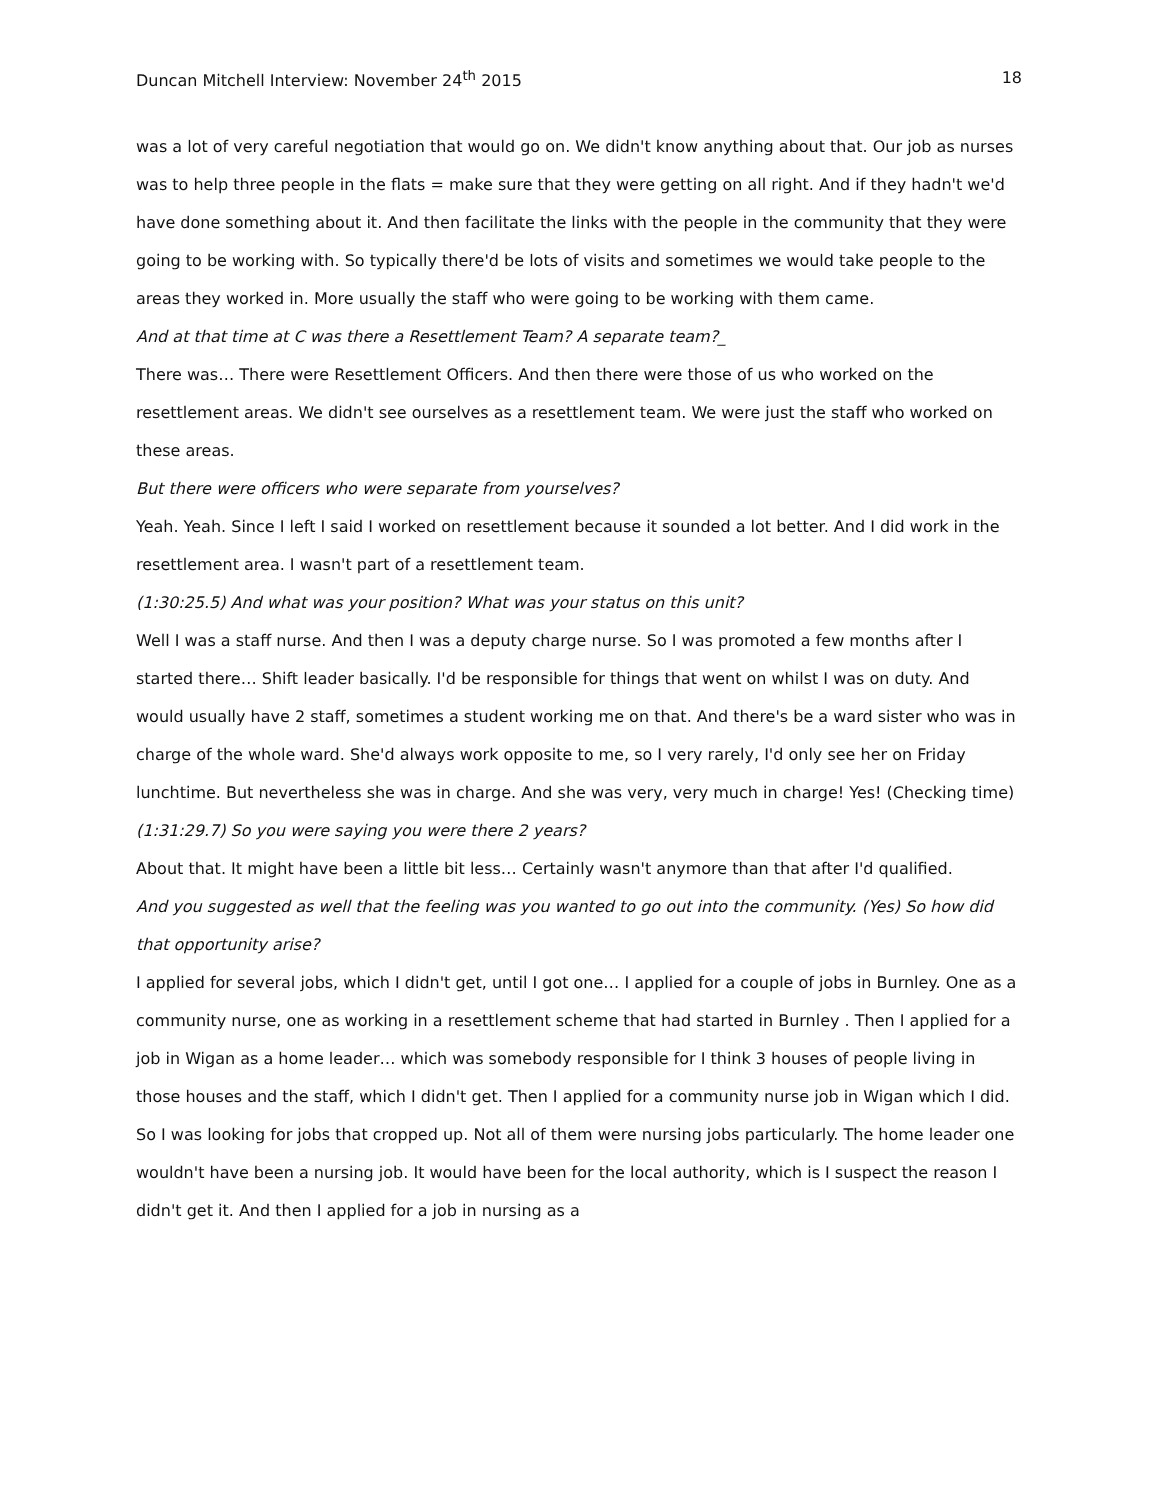Duncan Mitchell Interview: November 24<sup>th</sup> 2015 18
was a lot of very careful negotiation that would go on. We didn't know anything about that. Our job as nurses was to help three people in the flats = make sure that they were getting on all right. And if they hadn't we'd have done something about it. And then facilitate the links with the people in the community that they were going to be working with. So typically there'd be lots of visits and sometimes we would take people to the areas they worked in. More usually the staff who were going to be working with them came.
And at that time at C was there a Resettlement Team? A separate team?_
There was… There were Resettlement Officers. And then there were those of us who worked on the resettlement areas. We didn't see ourselves as a resettlement team. We were just the staff who worked on these areas.
But there were officers who were separate from yourselves?
Yeah. Yeah. Since I left I said I worked on resettlement because it sounded a lot better. And I did work in the resettlement area. I wasn't part of a resettlement team.
(1:30:25.5) And what was your position? What was your status on this unit?
Well I was a staff nurse. And then I was a deputy charge nurse. So I was promoted a few months after I started there… Shift leader basically. I'd be responsible for things that went on whilst I was on duty. And would usually have 2 staff, sometimes a student working me on that. And there's be a ward sister who was in charge of the whole ward. She'd always work opposite to me, so I very rarely, I'd only see her on Friday lunchtime. But nevertheless she was in charge. And she was very, very much in charge! Yes! (Checking time)
(1:31:29.7) So you were saying you were there 2 years?
About that. It might have been a little bit less… Certainly wasn't anymore than that after I'd qualified.
And you suggested as well that the feeling was you wanted to go out into the community. (Yes) So how did that opportunity arise?
I applied for several jobs, which I didn't get, until I got one… I applied for a couple of jobs in Burnley. One as a community nurse, one as working in a resettlement scheme that had started in Burnley . Then I applied for a job in Wigan as a home leader… which was somebody responsible for I think 3 houses of people living in those houses and the staff, which I didn't get. Then I applied for a community nurse job in Wigan which I did. So I was looking for jobs that cropped up. Not all of them were nursing jobs particularly. The home leader one wouldn't have been a nursing job. It would have been for the local authority, which is I suspect the reason I didn't get it. And then I applied for a job in nursing as a